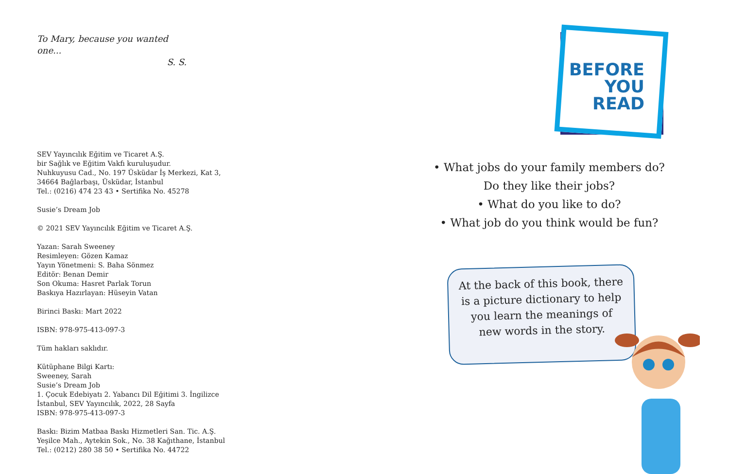To Mary, because you wanted one...
S. S.
SEV Yayıncılık Eğitim ve Ticaret A.Ş.
bir Sağlık ve Eğitim Vakfı kuruluşudur.
Nuhkuyusu Cad., No. 197 Üsküdar İş Merkezi, Kat 3,
34664 Bağlarbaşı, Üsküdar, İstanbul
Tel.: (0216) 474 23 43 • Sertifika No. 45278
Susie’s Dream Job
© 2021 SEV Yayıncılık Eğitim ve Ticaret A.Ş.
Yazan: Sarah Sweeney
Resimleyen: Gözen Kamaz
Yayın Yönetmeni: S. Baha Sönmez
Editör: Benan Demir
Son Okuma: Hasret Parlak Torun
Baskıya Hazırlayan: Hüseyin Vatan
Birinci Baskı: Mart 2022
ISBN: 978-975-413-097-3
Tüm hakları saklıdır.
Kütüphane Bilgi Kartı:
Sweeney, Sarah
Susie’s Dream Job
1. Çocuk Edebiyatı 2. Yabancı Dil Eğitimi 3. İngilizce
İstanbul, SEV Yayıncılık, 2022, 28 Sayfa
ISBN: 978-975-413-097-3
Baskı: Bizim Matbaa Baskı Hizmetleri San. Tic. A.Ş.
Yeşilce Mah., Aytekin Sok., No. 38 Kağıthane, İstanbul
Tel.: (0212) 280 38 50 • Sertifika No. 44722
BEFORE
YOU
READ
• What jobs do your family members do?
Do they like their jobs?
• What do you like to do?
• What job do you think would be fun?
At the back of this book, there is a picture dictionary to help you learn the meanings of new words in the story.